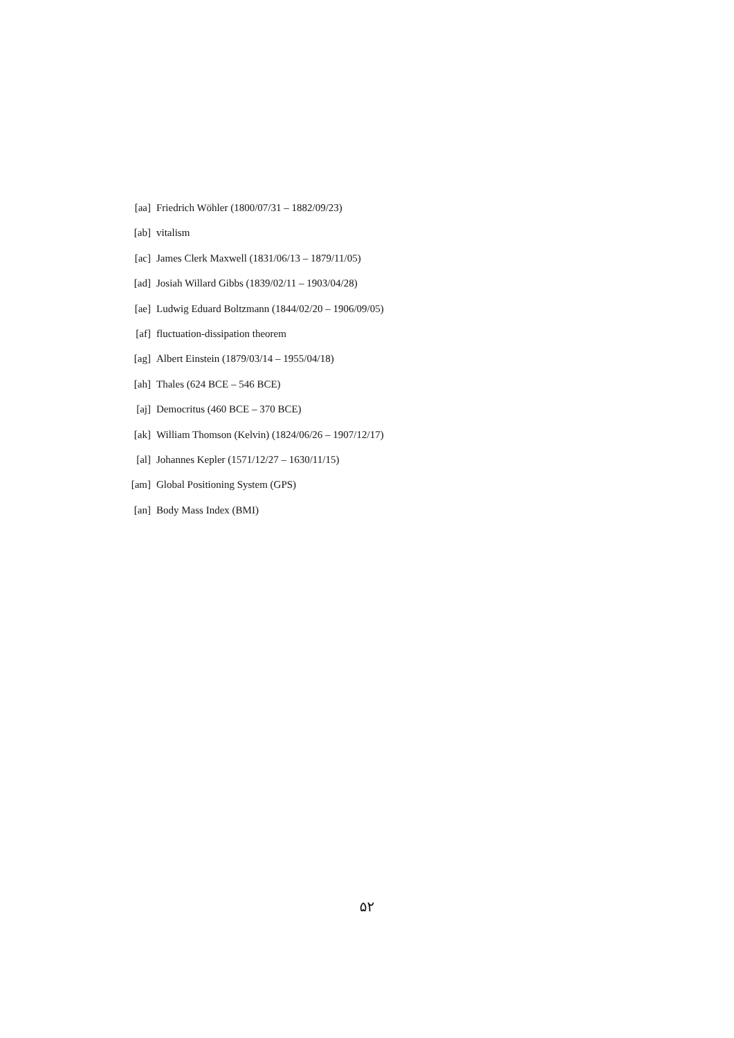[aa] Friedrich Wöhler (1800/07/31 – 1882/09/23)
[ab] vitalism
[ac] James Clerk Maxwell (1831/06/13 – 1879/11/05)
[ad] Josiah Willard Gibbs (1839/02/11 – 1903/04/28)
[ae] Ludwig Eduard Boltzmann (1844/02/20 – 1906/09/05)
[af] fluctuation-dissipation theorem
[ag] Albert Einstein (1879/03/14 – 1955/04/18)
[ah] Thales (624 BCE – 546 BCE)
[aj] Democritus (460 BCE – 370 BCE)
[ak] William Thomson (Kelvin) (1824/06/26 – 1907/12/17)
[al] Johannes Kepler (1571/12/27 – 1630/11/15)
[am] Global Positioning System (GPS)
[an] Body Mass Index (BMI)
۵۲